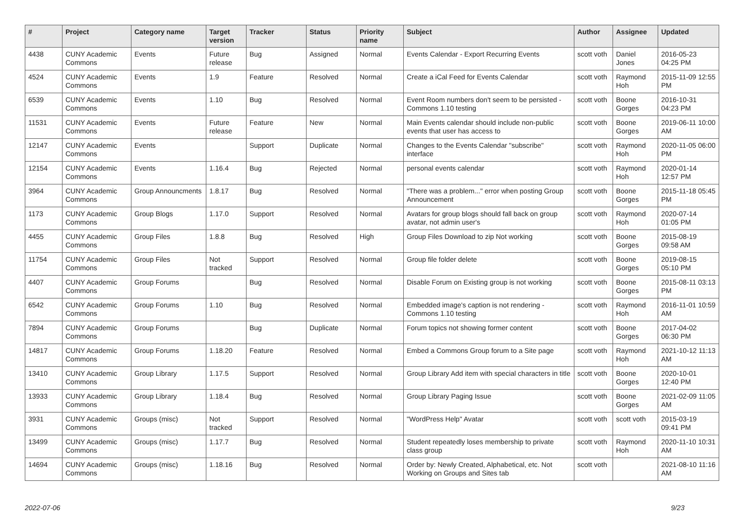| # | Project | Category name | Target version | Tracker | Status | Priority name | Subject | Author | Assignee | Updated |
| --- | --- | --- | --- | --- | --- | --- | --- | --- | --- | --- |
| 4438 | CUNY Academic Commons | Events | Future release | Bug | Assigned | Normal | Events Calendar - Export Recurring Events | scott voth | Daniel Jones | 2016-05-23 04:25 PM |
| 4524 | CUNY Academic Commons | Events | 1.9 | Feature | Resolved | Normal | Create a iCal Feed for Events Calendar | scott voth | Raymond Hoh | 2015-11-09 12:55 PM |
| 6539 | CUNY Academic Commons | Events | 1.10 | Bug | Resolved | Normal | Event Room numbers don't seem to be persisted - Commons 1.10 testing | scott voth | Boone Gorges | 2016-10-31 04:23 PM |
| 11531 | CUNY Academic Commons | Events | Future release | Feature | New | Normal | Main Events calendar should include non-public events that user has access to | scott voth | Boone Gorges | 2019-06-11 10:00 AM |
| 12147 | CUNY Academic Commons | Events | | Support | Duplicate | Normal | Changes to the Events Calendar "subscribe" interface | scott voth | Raymond Hoh | 2020-11-05 06:00 PM |
| 12154 | CUNY Academic Commons | Events | 1.16.4 | Bug | Rejected | Normal | personal events calendar | scott voth | Raymond Hoh | 2020-01-14 12:57 PM |
| 3964 | CUNY Academic Commons | Group Announcments | 1.8.17 | Bug | Resolved | Normal | "There was a problem..." error when posting Group Announcement | scott voth | Boone Gorges | 2015-11-18 05:45 PM |
| 1173 | CUNY Academic Commons | Group Blogs | 1.17.0 | Support | Resolved | Normal | Avatars for group blogs should fall back on group avatar, not admin user's | scott voth | Raymond Hoh | 2020-07-14 01:05 PM |
| 4455 | CUNY Academic Commons | Group Files | 1.8.8 | Bug | Resolved | High | Group Files Download to zip Not working | scott voth | Boone Gorges | 2015-08-19 09:58 AM |
| 11754 | CUNY Academic Commons | Group Files | Not tracked | Support | Resolved | Normal | Group file folder delete | scott voth | Boone Gorges | 2019-08-15 05:10 PM |
| 4407 | CUNY Academic Commons | Group Forums | | Bug | Resolved | Normal | Disable Forum on Existing group is not working | scott voth | Boone Gorges | 2015-08-11 03:13 PM |
| 6542 | CUNY Academic Commons | Group Forums | 1.10 | Bug | Resolved | Normal | Embedded image's caption is not rendering - Commons 1.10 testing | scott voth | Raymond Hoh | 2016-11-01 10:59 AM |
| 7894 | CUNY Academic Commons | Group Forums | | Bug | Duplicate | Normal | Forum topics not showing former content | scott voth | Boone Gorges | 2017-04-02 06:30 PM |
| 14817 | CUNY Academic Commons | Group Forums | 1.18.20 | Feature | Resolved | Normal | Embed a Commons Group forum to a Site page | scott voth | Raymond Hoh | 2021-10-12 11:13 AM |
| 13410 | CUNY Academic Commons | Group Library | 1.17.5 | Support | Resolved | Normal | Group Library Add item with special characters in title | scott voth | Boone Gorges | 2020-10-01 12:40 PM |
| 13933 | CUNY Academic Commons | Group Library | 1.18.4 | Bug | Resolved | Normal | Group Library Paging Issue | scott voth | Boone Gorges | 2021-02-09 11:05 AM |
| 3931 | CUNY Academic Commons | Groups (misc) | Not tracked | Support | Resolved | Normal | "WordPress Help" Avatar | scott voth | scott voth | 2015-03-19 09:41 PM |
| 13499 | CUNY Academic Commons | Groups (misc) | 1.17.7 | Bug | Resolved | Normal | Student repeatedly loses membership to private class group | scott voth | Raymond Hoh | 2020-11-10 10:31 AM |
| 14694 | CUNY Academic Commons | Groups (misc) | 1.18.16 | Bug | Resolved | Normal | Order by: Newly Created, Alphabetical, etc. Not Working on Groups and Sites tab | scott voth | | 2021-08-10 11:16 AM |
2022-07-06 9/23